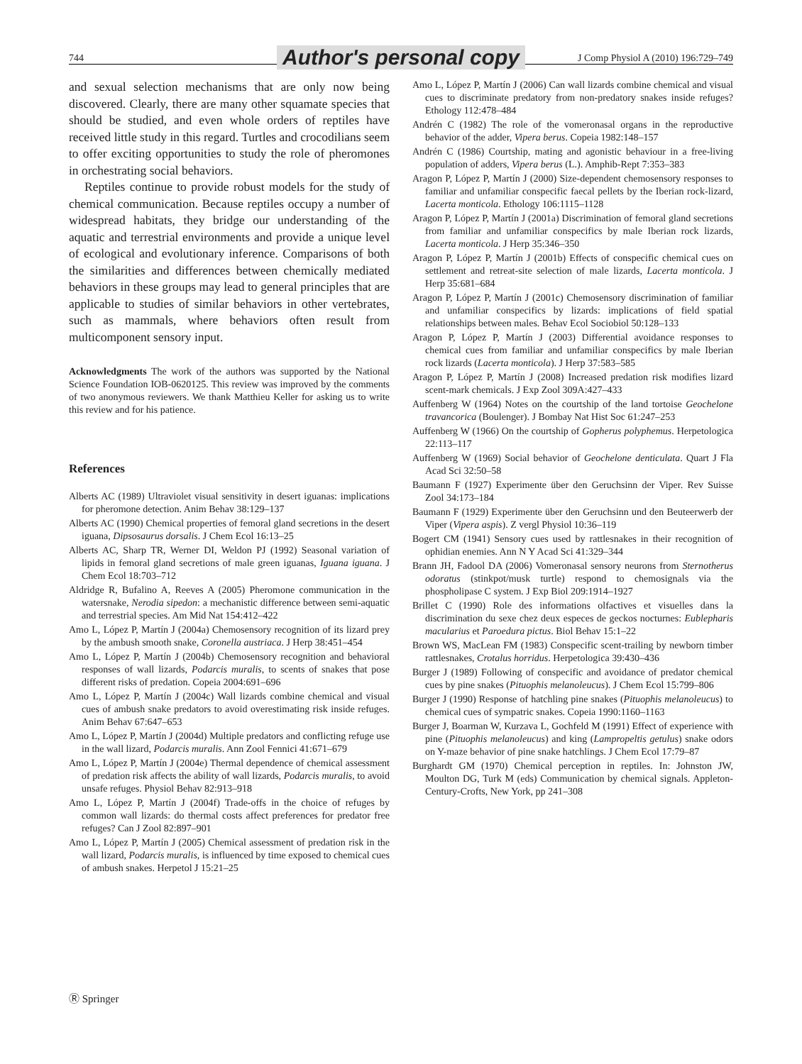744 Author's personal copy J Comp Physiol A (2010) 196:729–749
and sexual selection mechanisms that are only now being discovered. Clearly, there are many other squamate species that should be studied, and even whole orders of reptiles have received little study in this regard. Turtles and crocodilians seem to offer exciting opportunities to study the role of pheromones in orchestrating social behaviors.
Reptiles continue to provide robust models for the study of chemical communication. Because reptiles occupy a number of widespread habitats, they bridge our understanding of the aquatic and terrestrial environments and provide a unique level of ecological and evolutionary inference. Comparisons of both the similarities and differences between chemically mediated behaviors in these groups may lead to general principles that are applicable to studies of similar behaviors in other vertebrates, such as mammals, where behaviors often result from multicomponent sensory input.
Acknowledgments The work of the authors was supported by the National Science Foundation IOB-0620125. This review was improved by the comments of two anonymous reviewers. We thank Matthieu Keller for asking us to write this review and for his patience.
References
Alberts AC (1989) Ultraviolet visual sensitivity in desert iguanas: implications for pheromone detection. Anim Behav 38:129–137
Alberts AC (1990) Chemical properties of femoral gland secretions in the desert iguana, Dipsosaurus dorsalis. J Chem Ecol 16:13–25
Alberts AC, Sharp TR, Werner DI, Weldon PJ (1992) Seasonal variation of lipids in femoral gland secretions of male green iguanas, Iguana iguana. J Chem Ecol 18:703–712
Aldridge R, Bufalino A, Reeves A (2005) Pheromone communication in the watersnake, Nerodia sipedon: a mechanistic difference between semi-aquatic and terrestrial species. Am Mid Nat 154:412–422
Amo L, López P, Martín J (2004a) Chemosensory recognition of its lizard prey by the ambush smooth snake, Coronella austriaca. J Herp 38:451–454
Amo L, López P, Martín J (2004b) Chemosensory recognition and behavioral responses of wall lizards, Podarcis muralis, to scents of snakes that pose different risks of predation. Copeia 2004:691–696
Amo L, López P, Martín J (2004c) Wall lizards combine chemical and visual cues of ambush snake predators to avoid overestimating risk inside refuges. Anim Behav 67:647–653
Amo L, López P, Martín J (2004d) Multiple predators and conflicting refuge use in the wall lizard, Podarcis muralis. Ann Zool Fennici 41:671–679
Amo L, López P, Martín J (2004e) Thermal dependence of chemical assessment of predation risk affects the ability of wall lizards, Podarcis muralis, to avoid unsafe refuges. Physiol Behav 82:913–918
Amo L, López P, Martín J (2004f) Trade-offs in the choice of refuges by common wall lizards: do thermal costs affect preferences for predator free refuges? Can J Zool 82:897–901
Amo L, López P, Martín J (2005) Chemical assessment of predation risk in the wall lizard, Podarcis muralis, is influenced by time exposed to chemical cues of ambush snakes. Herpetol J 15:21–25
Amo L, López P, Martín J (2006) Can wall lizards combine chemical and visual cues to discriminate predatory from non-predatory snakes inside refuges? Ethology 112:478–484
Andrén C (1982) The role of the vomeronasal organs in the reproductive behavior of the adder, Vipera berus. Copeia 1982:148–157
Andrén C (1986) Courtship, mating and agonistic behaviour in a free-living population of adders, Vipera berus (L.). Amphib-Rept 7:353–383
Aragon P, López P, Martín J (2000) Size-dependent chemosensory responses to familiar and unfamiliar conspecific faecal pellets by the Iberian rock-lizard, Lacerta monticola. Ethology 106:1115–1128
Aragon P, López P, Martín J (2001a) Discrimination of femoral gland secretions from familiar and unfamiliar conspecifics by male Iberian rock lizards, Lacerta monticola. J Herp 35:346–350
Aragon P, López P, Martín J (2001b) Effects of conspecific chemical cues on settlement and retreat-site selection of male lizards, Lacerta monticola. J Herp 35:681–684
Aragon P, López P, Martín J (2001c) Chemosensory discrimination of familiar and unfamiliar conspecifics by lizards: implications of field spatial relationships between males. Behav Ecol Sociobiol 50:128–133
Aragon P, López P, Martín J (2003) Differential avoidance responses to chemical cues from familiar and unfamiliar conspecifics by male Iberian rock lizards (Lacerta monticola). J Herp 37:583–585
Aragon P, López P, Martín J (2008) Increased predation risk modifies lizard scent-mark chemicals. J Exp Zool 309A:427–433
Auffenberg W (1964) Notes on the courtship of the land tortoise Geochelone travancorica (Boulenger). J Bombay Nat Hist Soc 61:247–253
Auffenberg W (1966) On the courtship of Gopherus polyphemus. Herpetologica 22:113–117
Auffenberg W (1969) Social behavior of Geochelone denticulata. Quart J Fla Acad Sci 32:50–58
Baumann F (1927) Experimente über den Geruchsinn der Viper. Rev Suisse Zool 34:173–184
Baumann F (1929) Experimente über den Geruchsinn und den Beuteerwerb der Viper (Vipera aspis). Z vergl Physiol 10:36–119
Bogert CM (1941) Sensory cues used by rattlesnakes in their recognition of ophidian enemies. Ann N Y Acad Sci 41:329–344
Brann JH, Fadool DA (2006) Vomeronasal sensory neurons from Sternotherus odoratus (stinkpot/musk turtle) respond to chemosignals via the phospholipase C system. J Exp Biol 209:1914–1927
Brillet C (1990) Role des informations olfactives et visuelles dans la discrimination du sexe chez deux especes de geckos nocturnes: Eublepharis macularius et Paroedura pictus. Biol Behav 15:1–22
Brown WS, MacLean FM (1983) Conspecific scent-trailing by newborn timber rattlesnakes, Crotalus horridus. Herpetologica 39:430–436
Burger J (1989) Following of conspecific and avoidance of predator chemical cues by pine snakes (Pituophis melanoleucus). J Chem Ecol 15:799–806
Burger J (1990) Response of hatchling pine snakes (Pituophis melanoleucus) to chemical cues of sympatric snakes. Copeia 1990:1160–1163
Burger J, Boarman W, Kurzava L, Gochfeld M (1991) Effect of experience with pine (Pituophis melanoleucus) and king (Lampropeltis getulus) snake odors on Y-maze behavior of pine snake hatchlings. J Chem Ecol 17:79–87
Burghardt GM (1970) Chemical perception in reptiles. In: Johnston JW, Moulton DG, Turk M (eds) Communication by chemical signals. Appleton-Century-Crofts, New York, pp 241–308
Ⓡ Springer